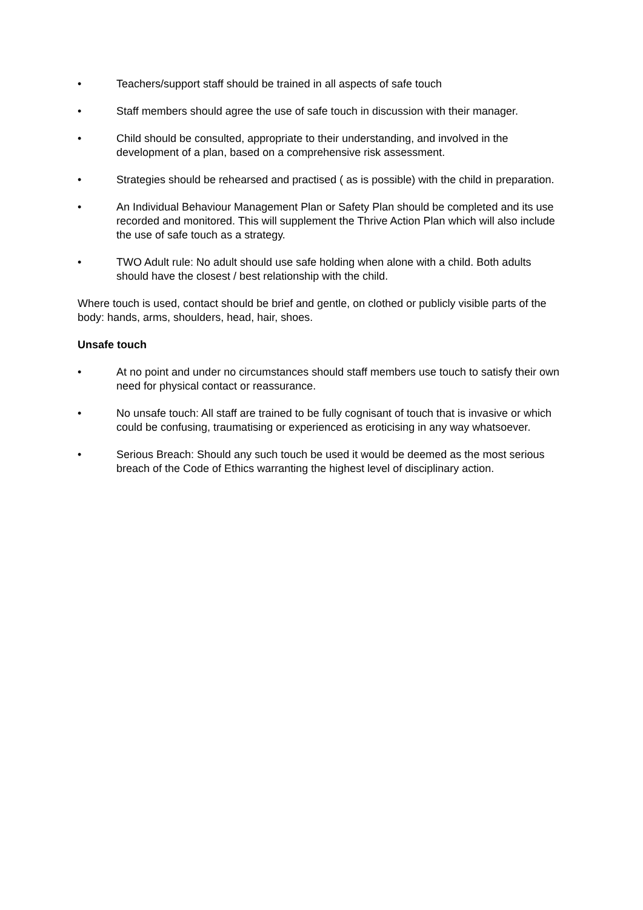• Teachers/support staff should be trained in all aspects of safe touch
• Staff members should agree the use of safe touch in discussion with their manager.
• Child should be consulted, appropriate to their understanding, and involved in the development of a plan, based on a comprehensive risk assessment.
• Strategies should be rehearsed and practised ( as is possible) with the child in preparation.
• An Individual Behaviour Management Plan or Safety Plan should be completed and its use recorded and monitored. This will supplement the Thrive Action Plan which will also include the use of safe touch as a strategy.
• TWO Adult rule: No adult should use safe holding when alone with a child. Both adults should have the closest / best relationship with the child.
Where touch is used, contact should be brief and gentle, on clothed or publicly visible parts of the body: hands, arms, shoulders, head, hair, shoes.
Unsafe touch
• At no point and under no circumstances should staff members use touch to satisfy their own need for physical contact or reassurance.
• No unsafe touch: All staff are trained to be fully cognisant of touch that is invasive or which could be confusing, traumatising or experienced as eroticising in any way whatsoever.
• Serious Breach: Should any such touch be used it would be deemed as the most serious breach of the Code of Ethics warranting the highest level of disciplinary action.